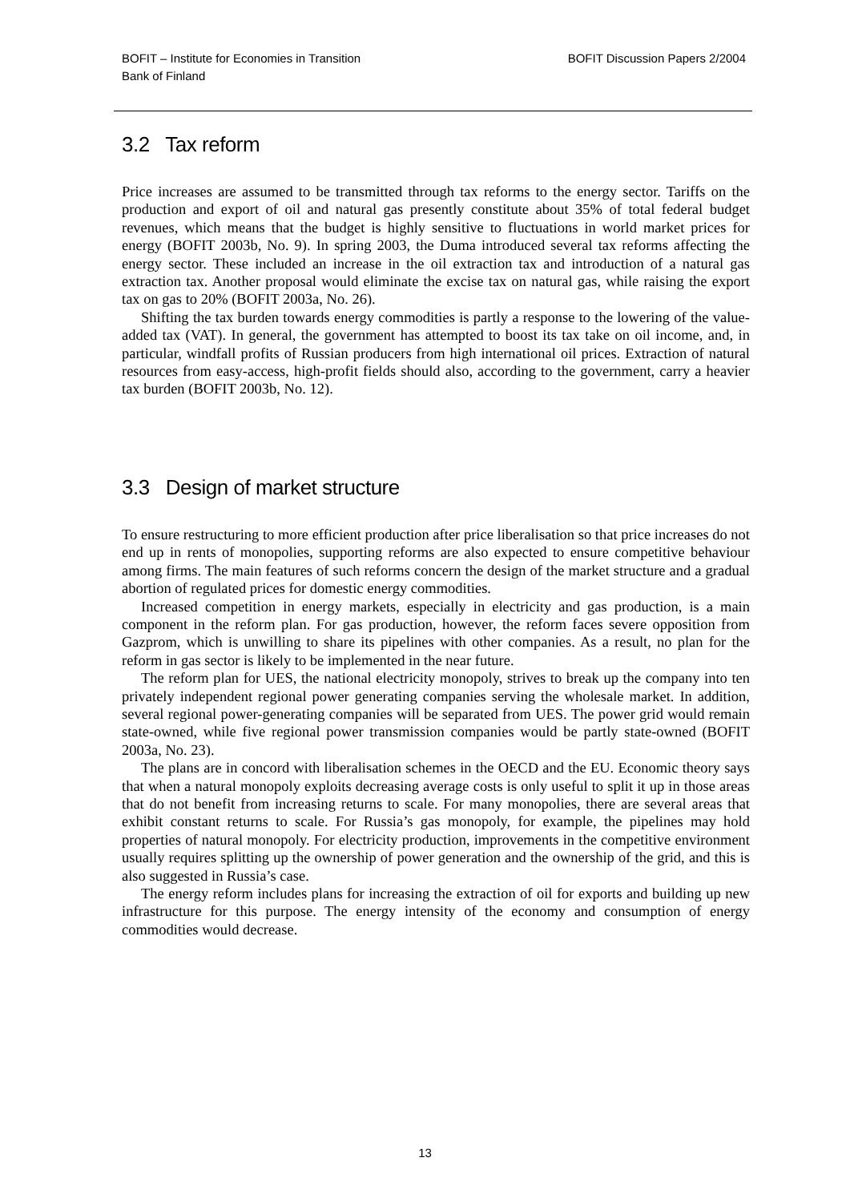BOFIT – Institute for Economies in Transition
Bank of Finland
BOFIT Discussion Papers 2/2004
3.2 Tax reform
Price increases are assumed to be transmitted through tax reforms to the energy sector. Tariffs on the production and export of oil and natural gas presently constitute about 35% of total federal budget revenues, which means that the budget is highly sensitive to fluctuations in world market prices for energy (BOFIT 2003b, No. 9). In spring 2003, the Duma introduced several tax reforms affecting the energy sector. These included an increase in the oil extraction tax and introduction of a natural gas extraction tax. Another proposal would eliminate the excise tax on natural gas, while raising the export tax on gas to 20% (BOFIT 2003a, No. 26).
Shifting the tax burden towards energy commodities is partly a response to the lowering of the value-added tax (VAT). In general, the government has attempted to boost its tax take on oil income, and, in particular, windfall profits of Russian producers from high international oil prices. Extraction of natural resources from easy-access, high-profit fields should also, according to the government, carry a heavier tax burden (BOFIT 2003b, No. 12).
3.3 Design of market structure
To ensure restructuring to more efficient production after price liberalisation so that price increases do not end up in rents of monopolies, supporting reforms are also expected to ensure competitive behaviour among firms. The main features of such reforms concern the design of the market structure and a gradual abortion of regulated prices for domestic energy commodities.
Increased competition in energy markets, especially in electricity and gas production, is a main component in the reform plan. For gas production, however, the reform faces severe opposition from Gazprom, which is unwilling to share its pipelines with other companies. As a result, no plan for the reform in gas sector is likely to be implemented in the near future.
The reform plan for UES, the national electricity monopoly, strives to break up the company into ten privately independent regional power generating companies serving the wholesale market. In addition, several regional power-generating companies will be separated from UES. The power grid would remain state-owned, while five regional power transmission companies would be partly state-owned (BOFIT 2003a, No. 23).
The plans are in concord with liberalisation schemes in the OECD and the EU. Economic theory says that when a natural monopoly exploits decreasing average costs is only useful to split it up in those areas that do not benefit from increasing returns to scale. For many monopolies, there are several areas that exhibit constant returns to scale. For Russia’s gas monopoly, for example, the pipelines may hold properties of natural monopoly. For electricity production, improvements in the competitive environment usually requires splitting up the ownership of power generation and the ownership of the grid, and this is also suggested in Russia’s case.
The energy reform includes plans for increasing the extraction of oil for exports and building up new infrastructure for this purpose. The energy intensity of the economy and consumption of energy commodities would decrease.
13